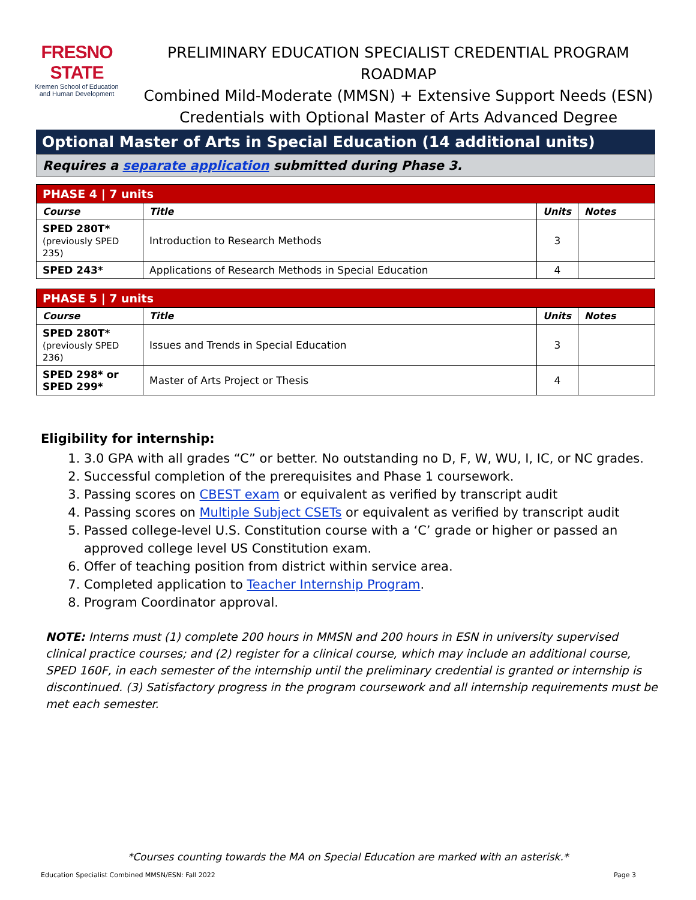FRESNO STATE
Kremen School of Education
and Human Development
PRELIMINARY EDUCATION SPECIALIST CREDENTIAL PROGRAM ROADMAP
Combined Mild-Moderate (MMSN) + Extensive Support Needs (ESN)
Credentials with Optional Master of Arts Advanced Degree
Optional Master of Arts in Special Education (14 additional units)
Requires a separate application submitted during Phase 3.
| PHASE 4 / 7 units | | | |
| Course | Title | Units | Notes |
| SPED 280T* (previously SPED 235) | Introduction to Research Methods | 3 | |
| SPED 243* | Applications of Research Methods in Special Education | 4 | |
| PHASE 5 / 7 units | | | |
| Course | Title | Units | Notes |
| SPED 280T* (previously SPED 236) | Issues and Trends in Special Education | 3 | |
| SPED 298* or SPED 299* | Master of Arts Project or Thesis | 4 | |
Eligibility for internship:
1. 3.0 GPA with all grades “C” or better. No outstanding no D, F, W, WU, I, IC, or NC grades.
2. Successful completion of the prerequisites and Phase 1 coursework.
3. Passing scores on CBEST exam or equivalent as verified by transcript audit
4. Passing scores on Multiple Subject CSETs or equivalent as verified by transcript audit
5. Passed college-level U.S. Constitution course with a ‘C’ grade or higher or passed an approved college level US Constitution exam.
6. Offer of teaching position from district within service area.
7. Completed application to Teacher Internship Program.
8. Program Coordinator approval.
NOTE: Interns must (1) complete 200 hours in MMSN and 200 hours in ESN in university supervised clinical practice courses; and (2) register for a clinical course, which may include an additional course, SPED 160F, in each semester of the internship until the preliminary credential is granted or internship is discontinued. (3) Satisfactory progress in the program coursework and all internship requirements must be met each semester.
*Courses counting towards the MA on Special Education are marked with an asterisk.*
Education Specialist Combined MMSN/ESN: Fall 2022 Page 3